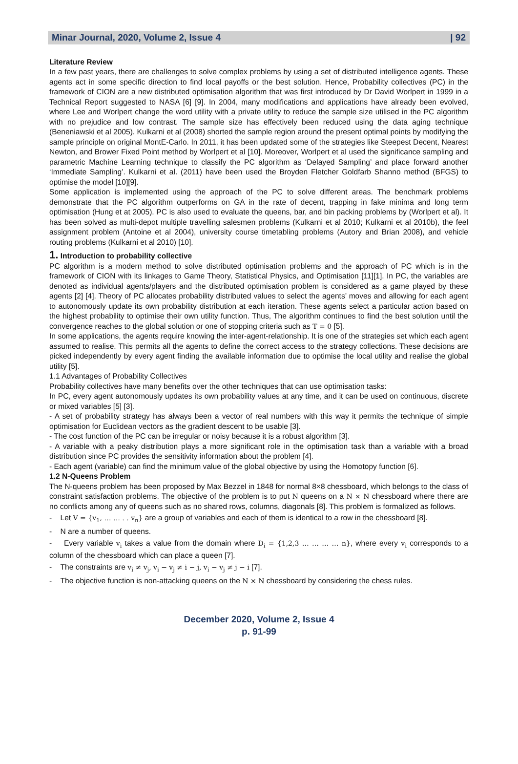Minar Journal, 2020, Volume 2, Issue 4 | 92
Literature Review
In a few past years, there are challenges to solve complex problems by using a set of distributed intelligence agents. These agents act in some specific direction to find local payoffs or the best solution. Hence, Probability collectives (PC) in the framework of CION are a new distributed optimisation algorithm that was first introduced by Dr David Worlpert in 1999 in a Technical Report suggested to NASA [6] [9]. In 2004, many modifications and applications have already been evolved, where Lee and Worlpert change the word utility with a private utility to reduce the sample size utilised in the PC algorithm with no prejudice and low contrast. The sample size has effectively been reduced using the data aging technique (Beneniawski et al 2005). Kulkarni et al (2008) shorted the sample region around the present optimal points by modifying the sample principle on original MontE-Carlo. In 2011, it has been updated some of the strategies like Steepest Decent, Nearest Newton, and Brower Fixed Point method by Worlpert et al [10]. Moreover, Worlpert et al used the significance sampling and parametric Machine Learning technique to classify the PC algorithm as ‘Delayed Sampling’ and place forward another ‘Immediate Sampling’. Kulkarni et al. (2011) have been used the Broyden Fletcher Goldfarb Shanno method (BFGS) to optimise the model [10][9].
Some application is implemented using the approach of the PC to solve different areas. The benchmark problems demonstrate that the PC algorithm outperforms on GA in the rate of decent, trapping in fake minima and long term optimisation (Hung et at 2005). PC is also used to evaluate the queens, bar, and bin packing problems by (Worlpert et al). It has been solved as multi-depot multiple travelling salesmen problems (Kulkarni et al 2010; Kulkarni et al 2010b), the feel assignment problem (Antoine et al 2004), university course timetabling problems (Autory and Brian 2008), and vehicle routing problems (Kulkarni et al 2010) [10].
1. Introduction to probability collective
PC algorithm is a modern method to solve distributed optimisation problems and the approach of PC which is in the framework of CION with its linkages to Game Theory, Statistical Physics, and Optimisation [11][1]. In PC, the variables are denoted as individual agents/players and the distributed optimisation problem is considered as a game played by these agents [2] [4]. Theory of PC allocates probability distributed values to select the agents’ moves and allowing for each agent to autonomously update its own probability distribution at each iteration. These agents select a particular action based on the highest probability to optimise their own utility function. Thus, The algorithm continues to find the best solution until the convergence reaches to the global solution or one of stopping criteria such as T = 0 [5].
In some applications, the agents require knowing the inter-agent-relationship. It is one of the strategies set which each agent assumed to realise. This permits all the agents to define the correct access to the strategy collections. These decisions are picked independently by every agent finding the available information due to optimise the local utility and realise the global utility [5].
1.1 Advantages of Probability Collectives
Probability collectives have many benefits over the other techniques that can use optimisation tasks:
In PC, every agent autonomously updates its own probability values at any time, and it can be used on continuous, discrete or mixed variables [5] [3].
- A set of probability strategy has always been a vector of real numbers with this way it permits the technique of simple optimisation for Euclidean vectors as the gradient descent to be usable [3].
- The cost function of the PC can be irregular or noisy because it is a robust algorithm [3].
- A variable with a peaky distribution plays a more significant role in the optimisation task than a variable with a broad distribution since PC provides the sensitivity information about the problem [4].
- Each agent (variable) can find the minimum value of the global objective by using the Homotopy function [6].
1.2 N-Queens Problem
The N-queens problem has been proposed by Max Bezzel in 1848 for normal 8×8 chessboard, which belongs to the class of constraint satisfaction problems. The objective of the problem is to put N queens on a N × N chessboard where there are no conflicts among any of queens such as no shared rows, columns, diagonals [8]. This problem is formalized as follows.
- Let V = {v<sub>1</sub>, … … . . v<sub>n</sub>} are a group of variables and each of them is identical to a row in the chessboard [8].
- N are a number of queens.
- Every variable v<sub>i</sub> takes a value from the domain where D<sub>i</sub> = {1,2,3 … … … … n}, where every v<sub>i</sub> corresponds to a column of the chessboard which can place a queen [7].
- The constraints are v<sub>i</sub> ≠ v<sub>j</sub>, v<sub>i</sub> − v<sub>j</sub> ≠ i − j, v<sub>i</sub> − v<sub>j</sub> ≠ j − i [7].
- The objective function is non-attacking queens on the N × N chessboard by considering the chess rules.
December 2020, Volume 2, Issue 4
p. 91-99